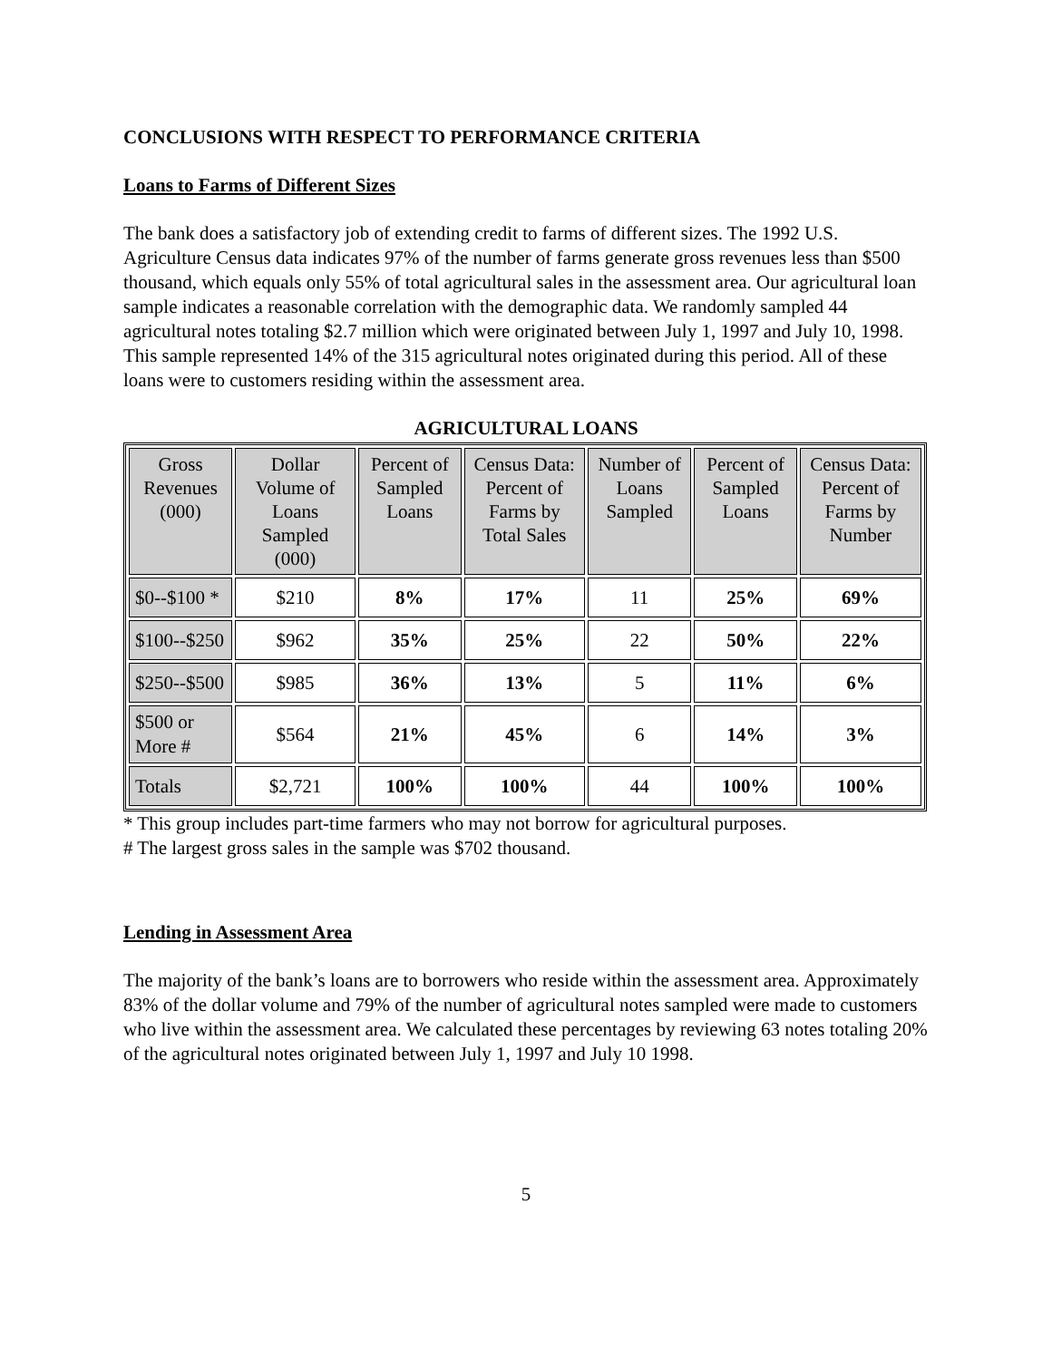CONCLUSIONS WITH RESPECT TO PERFORMANCE CRITERIA
Loans to Farms of Different Sizes
The bank does a satisfactory job of extending credit to farms of different sizes. The 1992 U.S. Agriculture Census data indicates 97% of the number of farms generate gross revenues less than $500 thousand, which equals only 55% of total agricultural sales in the assessment area. Our agricultural loan sample indicates a reasonable correlation with the demographic data. We randomly sampled 44 agricultural notes totaling $2.7 million which were originated between July 1, 1997 and July 10, 1998. This sample represented 14% of the 315 agricultural notes originated during this period. All of these loans were to customers residing within the assessment area.
AGRICULTURAL LOANS
| Gross Revenues (000) | Dollar Volume of Loans Sampled (000) | Percent of Sampled Loans | Census Data: Percent of Farms by Total Sales | Number of Loans Sampled | Percent of Sampled Loans | Census Data: Percent of Farms by Number |
| --- | --- | --- | --- | --- | --- | --- |
| $0--$100 * | $210 | 8% | 17% | 11 | 25% | 69% |
| $100--$250 | $962 | 35% | 25% | 22 | 50% | 22% |
| $250--$500 | $985 | 36% | 13% | 5 | 11% | 6% |
| $500 or More # | $564 | 21% | 45% | 6 | 14% | 3% |
| Totals | $2,721 | 100% | 100% | 44 | 100% | 100% |
* This group includes part-time farmers who may not borrow for agricultural purposes.
# The largest gross sales in the sample was $702 thousand.
Lending in Assessment Area
The majority of the bank’s loans are to borrowers who reside within the assessment area. Approximately 83% of the dollar volume and 79% of the number of agricultural notes sampled were made to customers who live within the assessment area. We calculated these percentages by reviewing 63 notes totaling 20% of the agricultural notes originated between July 1, 1997 and July 10 1998.
5